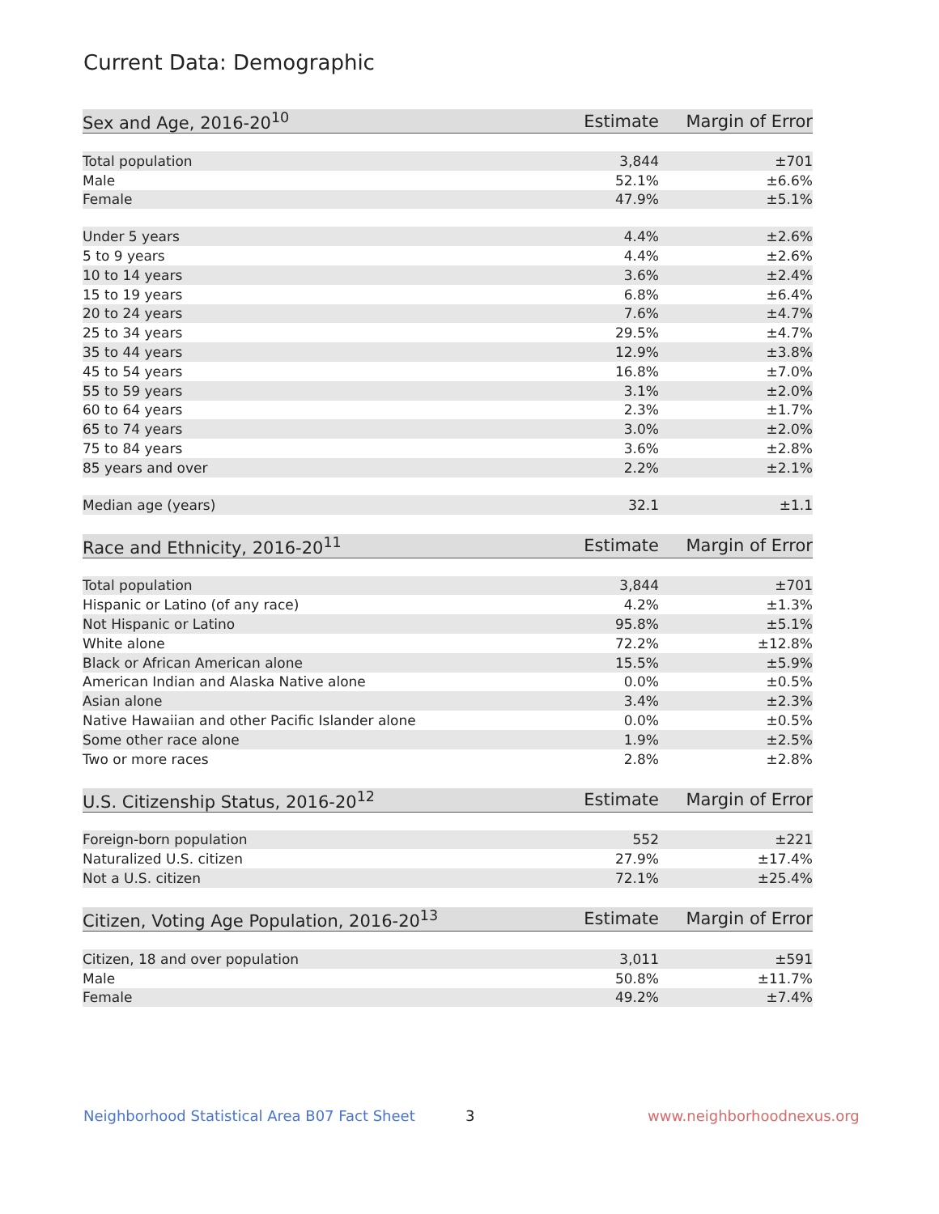Current Data: Demographic
| Sex and Age, 2016-20<sup>10</sup> | Estimate | Margin of Error |
| --- | --- | --- |
| Total population | 3,844 | ±701 |
| Male | 52.1% | ±6.6% |
| Female | 47.9% | ±5.1% |
| Under 5 years | 4.4% | ±2.6% |
| 5 to 9 years | 4.4% | ±2.6% |
| 10 to 14 years | 3.6% | ±2.4% |
| 15 to 19 years | 6.8% | ±6.4% |
| 20 to 24 years | 7.6% | ±4.7% |
| 25 to 34 years | 29.5% | ±4.7% |
| 35 to 44 years | 12.9% | ±3.8% |
| 45 to 54 years | 16.8% | ±7.0% |
| 55 to 59 years | 3.1% | ±2.0% |
| 60 to 64 years | 2.3% | ±1.7% |
| 65 to 74 years | 3.0% | ±2.0% |
| 75 to 84 years | 3.6% | ±2.8% |
| 85 years and over | 2.2% | ±2.1% |
| Median age (years) | 32.1 | ±1.1 |
| Race and Ethnicity, 2016-20<sup>11</sup> | Estimate | Margin of Error |
| --- | --- | --- |
| Total population | 3,844 | ±701 |
| Hispanic or Latino (of any race) | 4.2% | ±1.3% |
| Not Hispanic or Latino | 95.8% | ±5.1% |
| White alone | 72.2% | ±12.8% |
| Black or African American alone | 15.5% | ±5.9% |
| American Indian and Alaska Native alone | 0.0% | ±0.5% |
| Asian alone | 3.4% | ±2.3% |
| Native Hawaiian and other Pacific Islander alone | 0.0% | ±0.5% |
| Some other race alone | 1.9% | ±2.5% |
| Two or more races | 2.8% | ±2.8% |
| U.S. Citizenship Status, 2016-20<sup>12</sup> | Estimate | Margin of Error |
| --- | --- | --- |
| Foreign-born population | 552 | ±221 |
| Naturalized U.S. citizen | 27.9% | ±17.4% |
| Not a U.S. citizen | 72.1% | ±25.4% |
| Citizen, Voting Age Population, 2016-20<sup>13</sup> | Estimate | Margin of Error |
| --- | --- | --- |
| Citizen, 18 and over population | 3,011 | ±591 |
| Male | 50.8% | ±11.7% |
| Female | 49.2% | ±7.4% |
Neighborhood Statistical Area B07 Fact Sheet
3 www.neighborhoodnexus.org